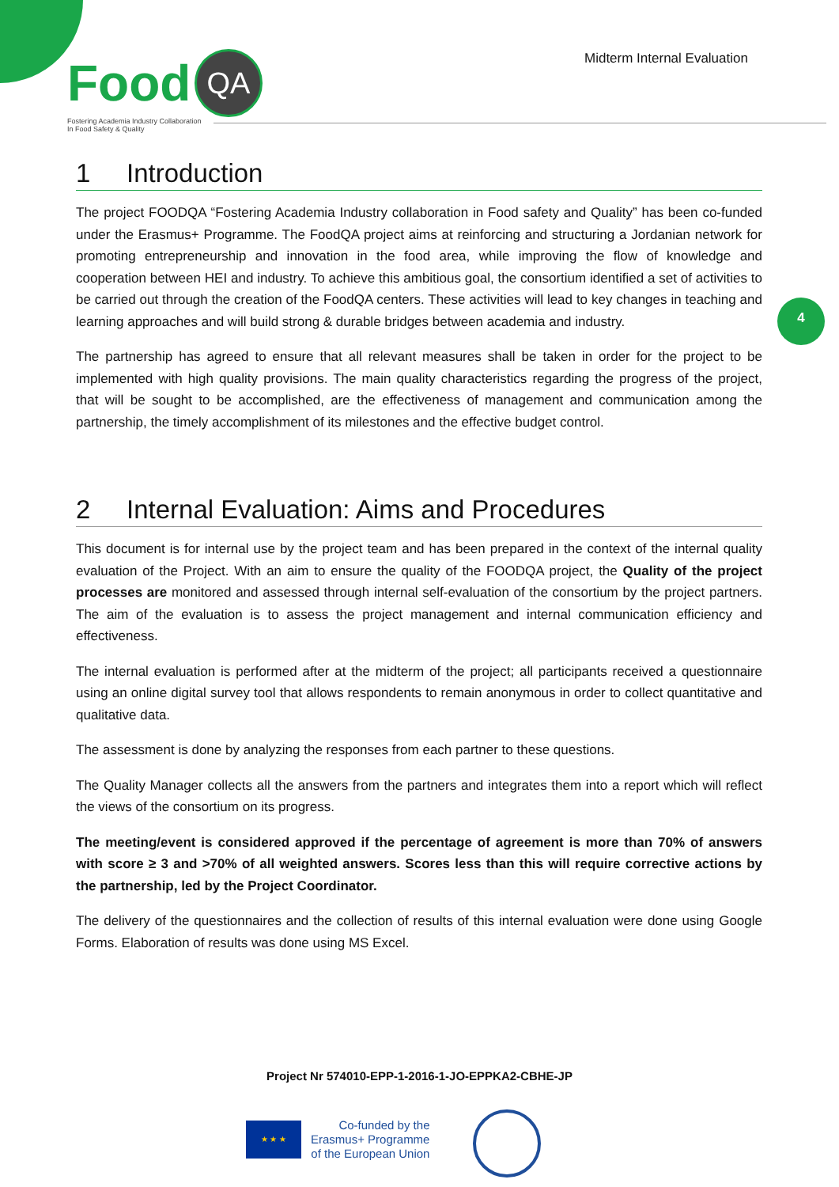Food QA
Fostering Academia Industry Collaboration
In Food Safety & Quality
Midterm Internal Evaluation
4
1 Introduction
The project FOODQA “Fostering Academia Industry collaboration in Food safety and Quality” has been co-funded under the Erasmus+ Programme. The FoodQA project aims at reinforcing and structuring a Jordanian network for promoting entrepreneurship and innovation in the food area, while improving the flow of knowledge and cooperation between HEI and industry. To achieve this ambitious goal, the consortium identified a set of activities to be carried out through the creation of the FoodQA centers. These activities will lead to key changes in teaching and learning approaches and will build strong & durable bridges between academia and industry.
The partnership has agreed to ensure that all relevant measures shall be taken in order for the project to be implemented with high quality provisions. The main quality characteristics regarding the progress of the project, that will be sought to be accomplished, are the effectiveness of management and communication among the partnership, the timely accomplishment of its milestones and the effective budget control.
2 Internal Evaluation: Aims and Procedures
This document is for internal use by the project team and has been prepared in the context of the internal quality evaluation of the Project. With an aim to ensure the quality of the FOODQA project, the Quality of the project processes are monitored and assessed through internal self-evaluation of the consortium by the project partners. The aim of the evaluation is to assess the project management and internal communication efficiency and effectiveness.
The internal evaluation is performed after at the midterm of the project; all participants received a questionnaire using an online digital survey tool that allows respondents to remain anonymous in order to collect quantitative and qualitative data.
The assessment is done by analyzing the responses from each partner to these questions.
The Quality Manager collects all the answers from the partners and integrates them into a report which will reflect the views of the consortium on its progress.
The meeting/event is considered approved if the percentage of agreement is more than 70% of answers with score ≥ 3 and >70% of all weighted answers. Scores less than this will require corrective actions by the partnership, led by the Project Coordinator.
The delivery of the questionnaires and the collection of results of this internal evaluation were done using Google Forms. Elaboration of results was done using MS Excel.
Project Nr 574010-EPP-1-2016-1-JO-EPPKA2-CBHE-JP
★ ★ ★
Co-funded by the
Erasmus+ Programme
of the European Union